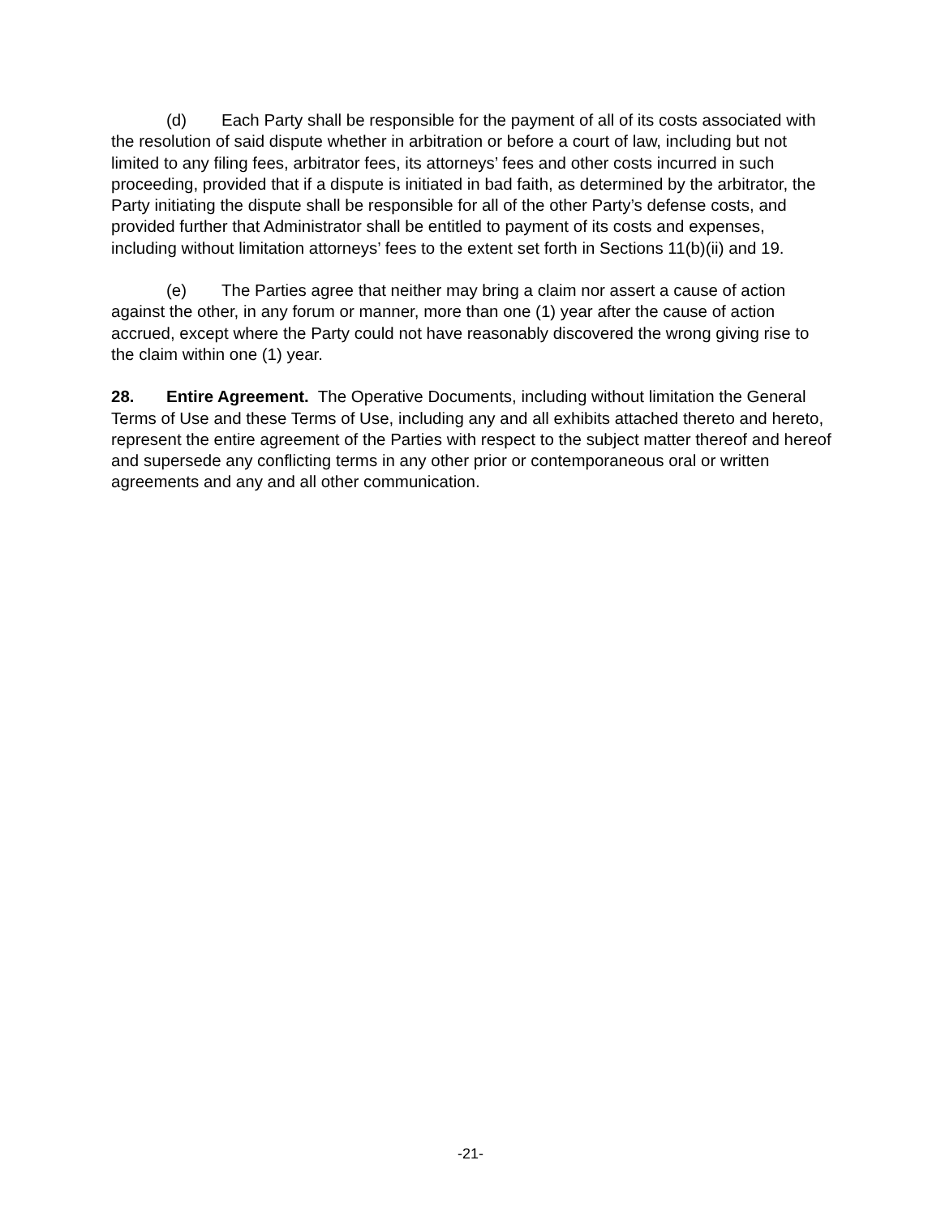(d) Each Party shall be responsible for the payment of all of its costs associated with the resolution of said dispute whether in arbitration or before a court of law, including but not limited to any filing fees, arbitrator fees, its attorneys’ fees and other costs incurred in such proceeding, provided that if a dispute is initiated in bad faith, as determined by the arbitrator, the Party initiating the dispute shall be responsible for all of the other Party’s defense costs, and provided further that Administrator shall be entitled to payment of its costs and expenses, including without limitation attorneys’ fees to the extent set forth in Sections 11(b)(ii) and 19.
(e) The Parties agree that neither may bring a claim nor assert a cause of action against the other, in any forum or manner, more than one (1) year after the cause of action accrued, except where the Party could not have reasonably discovered the wrong giving rise to the claim within one (1) year.
28. Entire Agreement. The Operative Documents, including without limitation the General Terms of Use and these Terms of Use, including any and all exhibits attached thereto and hereto, represent the entire agreement of the Parties with respect to the subject matter thereof and hereof and supersede any conflicting terms in any other prior or contemporaneous oral or written agreements and any and all other communication.
-21-